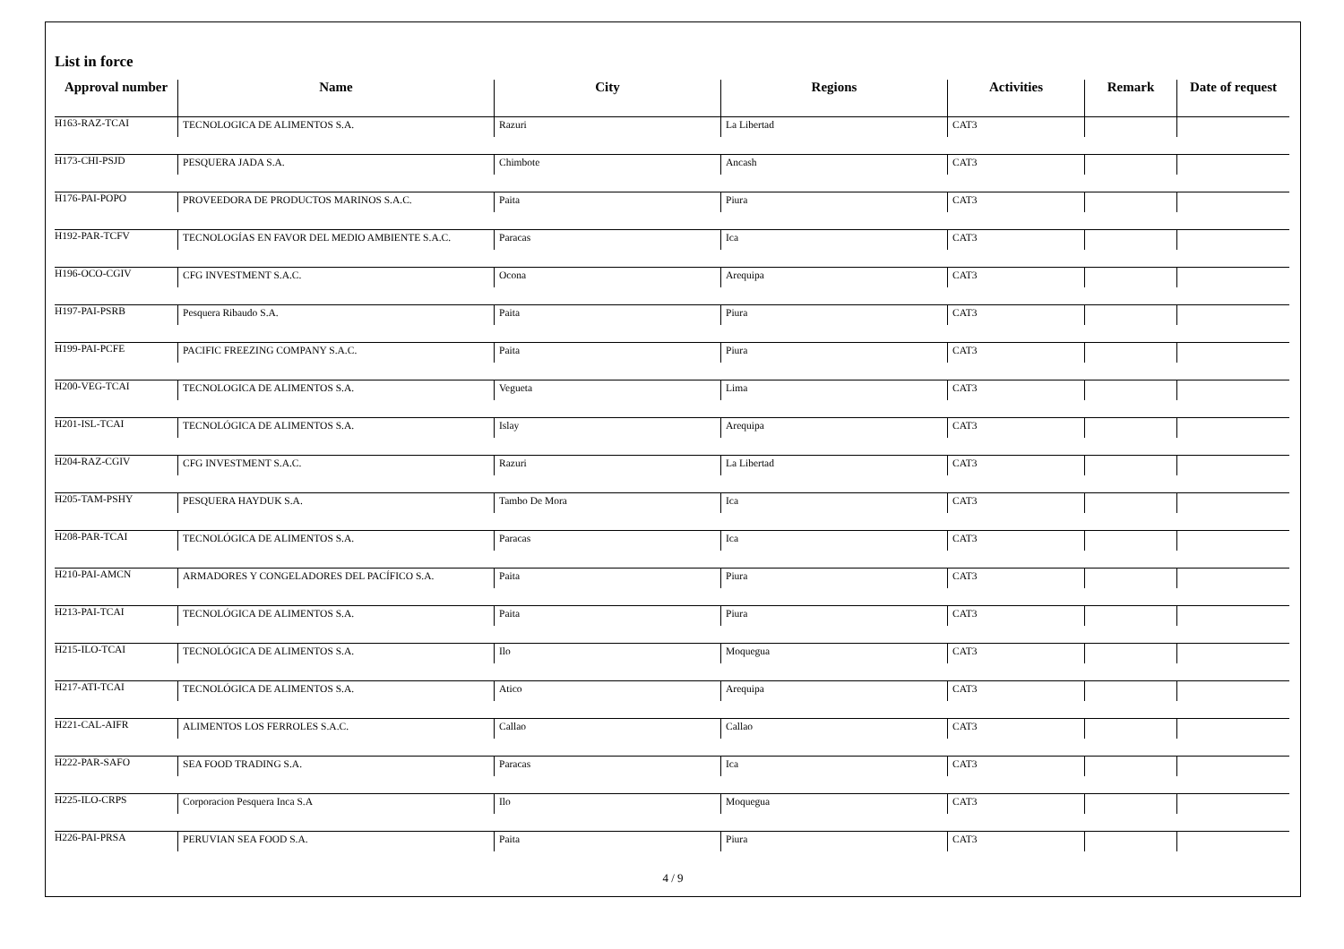List in force
| Approval number | Name | City | Regions | Activities | Remark | Date of request |
| --- | --- | --- | --- | --- | --- | --- |
| H163-RAZ-TCAI | TECNOLOGICA DE ALIMENTOS S.A. | Razuri | La Libertad | CAT3 | | |
| H173-CHI-PSJD | PESQUERA JADA S.A. | Chimbote | Ancash | CAT3 | | |
| H176-PAI-POPO | PROVEEDORA DE PRODUCTOS MARINOS S.A.C. | Paita | Piura | CAT3 | | |
| H192-PAR-TCFV | TECNOLOGÍAS EN FAVOR DEL MEDIO AMBIENTE S.A.C. | Paracas | Ica | CAT3 | | |
| H196-OCO-CGIV | CFG INVESTMENT S.A.C. | Ocona | Arequipa | CAT3 | | |
| H197-PAI-PSRB | Pesquera Ribaudo S.A. | Paita | Piura | CAT3 | | |
| H199-PAI-PCFE | PACIFIC FREEZING COMPANY S.A.C. | Paita | Piura | CAT3 | | |
| H200-VEG-TCAI | TECNOLOGICA DE ALIMENTOS S.A. | Vegueta | Lima | CAT3 | | |
| H201-ISL-TCAI | TECNOLÓGICA DE ALIMENTOS S.A. | Islay | Arequipa | CAT3 | | |
| H204-RAZ-CGIV | CFG INVESTMENT S.A.C. | Razuri | La Libertad | CAT3 | | |
| H205-TAM-PSHY | PESQUERA HAYDUK S.A. | Tambo De Mora | Ica | CAT3 | | |
| H208-PAR-TCAI | TECNOLÓGICA DE ALIMENTOS S.A. | Paracas | Ica | CAT3 | | |
| H210-PAI-AMCN | ARMADORES Y CONGELADORES DEL PACÍFICO S.A. | Paita | Piura | CAT3 | | |
| H213-PAI-TCAI | TECNOLÓGICA DE ALIMENTOS S.A. | Paita | Piura | CAT3 | | |
| H215-ILO-TCAI | TECNOLÓGICA DE ALIMENTOS S.A. | Ilo | Moquegua | CAT3 | | |
| H217-ATI-TCAI | TECNOLÓGICA DE ALIMENTOS S.A. | Atico | Arequipa | CAT3 | | |
| H221-CAL-AIFR | ALIMENTOS LOS FERROLES S.A.C. | Callao | Callao | CAT3 | | |
| H222-PAR-SAFO | SEA FOOD TRADING S.A. | Paracas | Ica | CAT3 | | |
| H225-ILO-CRPS | Corporacion Pesquera Inca S.A | Ilo | Moquegua | CAT3 | | |
| H226-PAI-PRSA | PERUVIAN SEA FOOD S.A. | Paita | Piura | CAT3 | | |
4 / 9